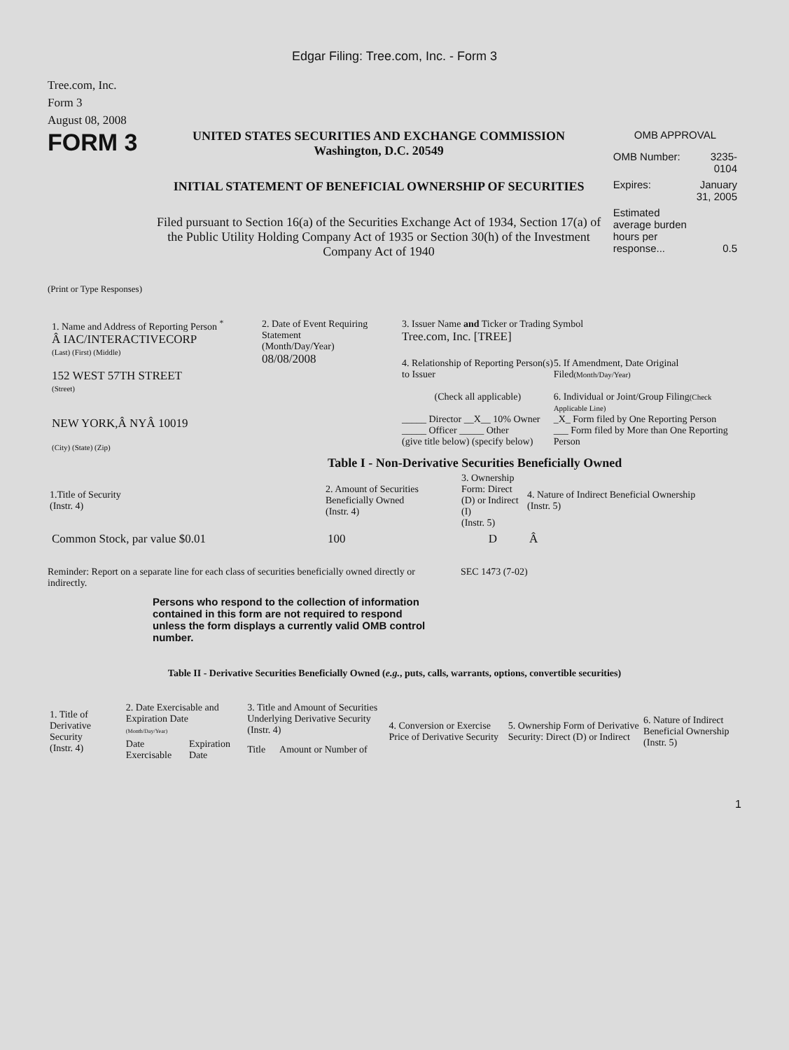Edgar Filing: Tree.com, Inc. - Form 3
Tree.com, Inc.
Form 3
August 08, 2008
FORM 3
UNITED STATES SECURITIES AND EXCHANGE COMMISSION
Washington, D.C. 20549
INITIAL STATEMENT OF BENEFICIAL OWNERSHIP OF SECURITIES
Filed pursuant to Section 16(a) of the Securities Exchange Act of 1934, Section 17(a) of the Public Utility Holding Company Act of 1935 or Section 30(h) of the Investment Company Act of 1940
OMB APPROVAL
| OMB Number: | 3235-0104 |
| Expires: | January 31, 2005 |
| Estimated average burden hours per response... | 0.5 |
(Print or Type Responses)
| 1. Name and Address of Reporting Person <sup>*</sup> Â IAC/INTERACTIVECORP (Last) (First) (Middle) 152 WEST 57TH STREET (Street) NEW YORK,Â NYÂ 10019 (City) (State) (Zip) | 2. Date of Event Requiring Statement (Month/Day/Year) 08/08/2008 | 3. Issuer Name and Ticker or Trading Symbol Tree.com, Inc. [TREE] 4. Relationship of Reporting Person(s) to Issuer (Check all applicable) _____ Director __X__ 10% Owner _____ Officer _____ Other (give title below) (specify below) 5. If Amendment, Date Original Filed (Month/Day/Year) 6. Individual or Joint/Group Filing (Check Applicable Line) _X_ Form filed by One Reporting Person ___ Form filed by More than One Reporting Person |
Table I - Non-Derivative Securities Beneficially Owned
| 1.Title of Security (Instr. 4) | 2. Amount of Securities Beneficially Owned (Instr. 4) | 3. Ownership Form: Direct (D) or Indirect (I) (Instr. 5) | 4. Nature of Indirect Beneficial Ownership (Instr. 5) |
| --- | --- | --- | --- |
| Common Stock, par value $0.01 | 100 | D | Â |
Reminder: Report on a separate line for each class of securities beneficially owned directly or indirectly.
SEC 1473 (7-02)
Persons who respond to the collection of information contained in this form are not required to respond unless the form displays a currently valid OMB control number.
Table II - Derivative Securities Beneficially Owned (e.g., puts, calls, warrants, options, convertible securities)
| 1. Title of Derivative Security (Instr. 4) | 2. Date Exercisable and Expiration Date (Month/Day/Year) | | 3. Title and Amount of Securities Underlying Derivative Security (Instr. 4) | | 4. Conversion or Exercise Price of Derivative Security | 5. Ownership Form of Derivative Security: Direct (D) or Indirect | 6. Nature of Indirect Beneficial Ownership (Instr. 5) |
| --- | --- | --- | --- | --- | --- | --- | --- |
| | Date Exercisable | Expiration Date | Title | Amount or Number of | | | |
1